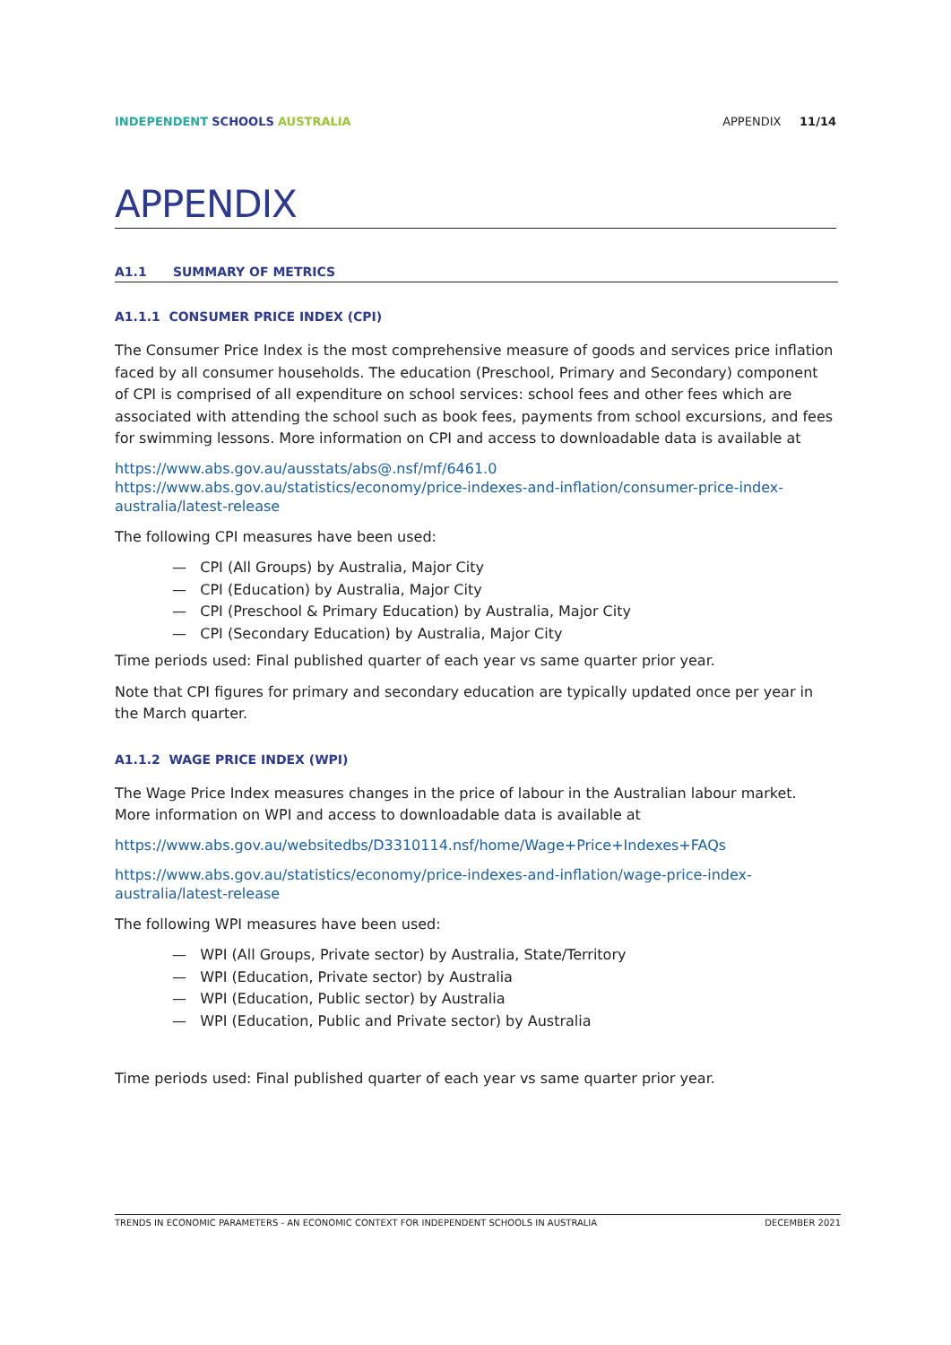INDEPENDENT SCHOOLS AUSTRALIA APPENDIX 11/14
APPENDIX
A1.1 SUMMARY OF METRICS
A1.1.1 CONSUMER PRICE INDEX (CPI)
The Consumer Price Index is the most comprehensive measure of goods and services price inflation faced by all consumer households. The education (Preschool, Primary and Secondary) component of CPI is comprised of all expenditure on school services: school fees and other fees which are associated with attending the school such as book fees, payments from school excursions, and fees for swimming lessons. More information on CPI and access to downloadable data is available at
https://www.abs.gov.au/ausstats/abs@.nsf/mf/6461.0
https://www.abs.gov.au/statistics/economy/price-indexes-and-inflation/consumer-price-index-australia/latest-release
The following CPI measures have been used:
— CPI (All Groups) by Australia, Major City
— CPI (Education) by Australia, Major City
— CPI (Preschool & Primary Education) by Australia, Major City
— CPI (Secondary Education) by Australia, Major City
Time periods used: Final published quarter of each year vs same quarter prior year.
Note that CPI figures for primary and secondary education are typically updated once per year in the March quarter.
A1.1.2 WAGE PRICE INDEX (WPI)
The Wage Price Index measures changes in the price of labour in the Australian labour market. More information on WPI and access to downloadable data is available at
https://www.abs.gov.au/websitedbs/D3310114.nsf/home/Wage+Price+Indexes+FAQs
https://www.abs.gov.au/statistics/economy/price-indexes-and-inflation/wage-price-index-australia/latest-release
The following WPI measures have been used:
— WPI (All Groups, Private sector) by Australia, State/Territory
— WPI (Education, Private sector) by Australia
— WPI (Education, Public sector) by Australia
— WPI (Education, Public and Private sector) by Australia
Time periods used: Final published quarter of each year vs same quarter prior year.
TRENDS IN ECONOMIC PARAMETERS - AN ECONOMIC CONTEXT FOR INDEPENDENT SCHOOLS IN AUSTRALIA DECEMBER 2021